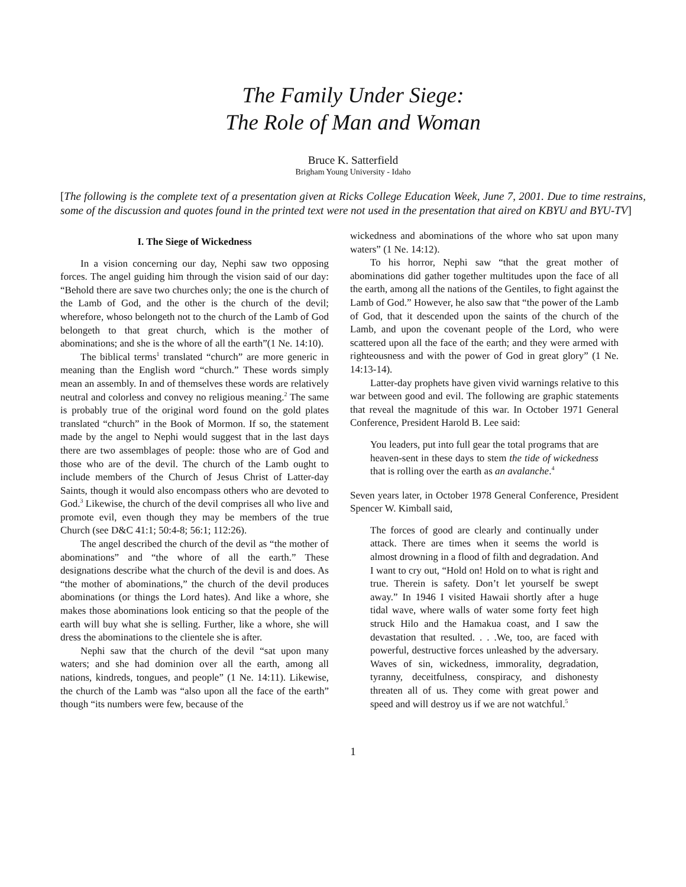The Family Under Siege:
The Role of Man and Woman
Bruce K. Satterfield
Brigham Young University - Idaho
[The following is the complete text of a presentation given at Ricks College Education Week, June 7, 2001. Due to time restrains, some of the discussion and quotes found in the printed text were not used in the presentation that aired on KBYU and BYU-TV]
I. The Siege of Wickedness
In a vision concerning our day, Nephi saw two opposing forces. The angel guiding him through the vision said of our day: “Behold there are save two churches only; the one is the church of the Lamb of God, and the other is the church of the devil; wherefore, whoso belongeth not to the church of the Lamb of God belongeth to that great church, which is the mother of abominations; and she is the whore of all the earth”(1 Ne. 14:10).
The biblical terms<sup>1</sup> translated “church” are more generic in meaning than the English word “church.” These words simply mean an assembly. In and of themselves these words are relatively neutral and colorless and convey no religious meaning.<sup>2</sup> The same is probably true of the original word found on the gold plates translated “church” in the Book of Mormon. If so, the statement made by the angel to Nephi would suggest that in the last days there are two assemblages of people: those who are of God and those who are of the devil. The church of the Lamb ought to include members of the Church of Jesus Christ of Latter-day Saints, though it would also encompass others who are devoted to God.<sup>3</sup> Likewise, the church of the devil comprises all who live and promote evil, even though they may be members of the true Church (see D&C 41:1; 50:4-8; 56:1; 112:26).
The angel described the church of the devil as “the mother of abominations” and “the whore of all the earth.” These designations describe what the church of the devil is and does. As “the mother of abominations,” the church of the devil produces abominations (or things the Lord hates). And like a whore, she makes those abominations look enticing so that the people of the earth will buy what she is selling. Further, like a whore, she will dress the abominations to the clientele she is after.
Nephi saw that the church of the devil “sat upon many waters; and she had dominion over all the earth, among all nations, kindreds, tongues, and people” (1 Ne. 14:11). Likewise, the church of the Lamb was “also upon all the face of the earth” though “its numbers were few, because of the
wickedness and abominations of the whore who sat upon many waters” (1 Ne. 14:12).
To his horror, Nephi saw “that the great mother of abominations did gather together multitudes upon the face of all the earth, among all the nations of the Gentiles, to fight against the Lamb of God.” However, he also saw that “the power of the Lamb of God, that it descended upon the saints of the church of the Lamb, and upon the covenant people of the Lord, who were scattered upon all the face of the earth; and they were armed with righteousness and with the power of God in great glory” (1 Ne. 14:13-14).
Latter-day prophets have given vivid warnings relative to this war between good and evil. The following are graphic statements that reveal the magnitude of this war. In October 1971 General Conference, President Harold B. Lee said:
You leaders, put into full gear the total programs that are heaven-sent in these days to stem the tide of wickedness that is rolling over the earth as an avalanche.<sup>4</sup>
Seven years later, in October 1978 General Conference, President Spencer W. Kimball said,
The forces of good are clearly and continually under attack. There are times when it seems the world is almost drowning in a flood of filth and degradation. And I want to cry out, “Hold on! Hold on to what is right and true. Therein is safety. Don’t let yourself be swept away.” In 1946 I visited Hawaii shortly after a huge tidal wave, where walls of water some forty feet high struck Hilo and the Hamakua coast, and I saw the devastation that resulted. . . .We, too, are faced with powerful, destructive forces unleashed by the adversary. Waves of sin, wickedness, immorality, degradation, tyranny, deceitfulness, conspiracy, and dishonesty threaten all of us. They come with great power and speed and will destroy us if we are not watchful.<sup>5</sup>
1